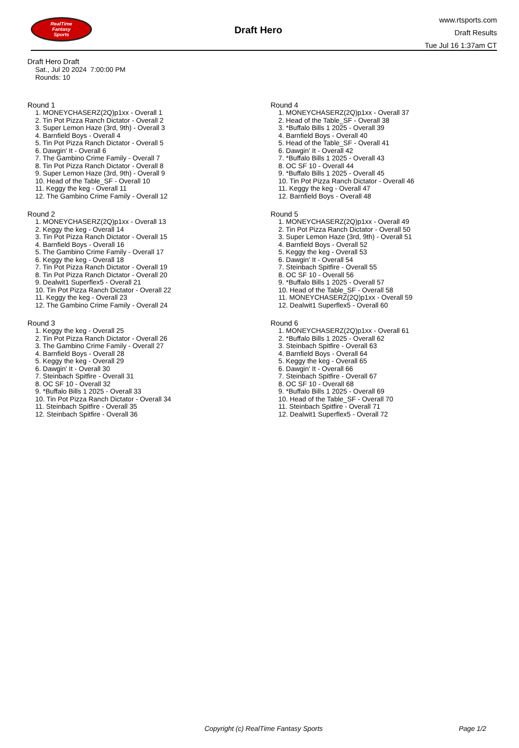RealTime
Fantasy
Sports
Draft Hero
www.rtsports.com
Draft Results
Tue Jul 16 1:37am CT
Draft Hero Draft
Sat., Jul 20 2024 7:00:00 PM
Rounds: 10
Round 1
1. MONEYCHASERZ(2Q)p1xx - Overall 1
2. Tin Pot Pizza Ranch Dictator - Overall 2
3. Super Lemon Haze (3rd, 9th) - Overall 3
4. Barnfield Boys - Overall 4
5. Tin Pot Pizza Ranch Dictator - Overall 5
6. Dawgin' It - Overall 6
7. The Gambino Crime Family - Overall 7
8. Tin Pot Pizza Ranch Dictator - Overall 8
9. Super Lemon Haze (3rd, 9th) - Overall 9
10. Head of the Table_SF - Overall 10
11. Keggy the keg - Overall 11
12. The Gambino Crime Family - Overall 12
Round 2
1. MONEYCHASERZ(2Q)p1xx - Overall 13
2. Keggy the keg - Overall 14
3. Tin Pot Pizza Ranch Dictator - Overall 15
4. Barnfield Boys - Overall 16
5. The Gambino Crime Family - Overall 17
6. Keggy the keg - Overall 18
7. Tin Pot Pizza Ranch Dictator - Overall 19
8. Tin Pot Pizza Ranch Dictator - Overall 20
9. Dealwit1 Superflex5 - Overall 21
10. Tin Pot Pizza Ranch Dictator - Overall 22
11. Keggy the keg - Overall 23
12. The Gambino Crime Family - Overall 24
Round 3
1. Keggy the keg - Overall 25
2. Tin Pot Pizza Ranch Dictator - Overall 26
3. The Gambino Crime Family - Overall 27
4. Barnfield Boys - Overall 28
5. Keggy the keg - Overall 29
6. Dawgin' It - Overall 30
7. Steinbach Spitfire - Overall 31
8. OC SF 10 - Overall 32
9. *Buffalo Bills 1 2025 - Overall 33
10. Tin Pot Pizza Ranch Dictator - Overall 34
11. Steinbach Spitfire - Overall 35
12. Steinbach Spitfire - Overall 36
Round 4
1. MONEYCHASERZ(2Q)p1xx - Overall 37
2. Head of the Table_SF - Overall 38
3. *Buffalo Bills 1 2025 - Overall 39
4. Barnfield Boys - Overall 40
5. Head of the Table_SF - Overall 41
6. Dawgin' It - Overall 42
7. *Buffalo Bills 1 2025 - Overall 43
8. OC SF 10 - Overall 44
9. *Buffalo Bills 1 2025 - Overall 45
10. Tin Pot Pizza Ranch Dictator - Overall 46
11. Keggy the keg - Overall 47
12. Barnfield Boys - Overall 48
Round 5
1. MONEYCHASERZ(2Q)p1xx - Overall 49
2. Tin Pot Pizza Ranch Dictator - Overall 50
3. Super Lemon Haze (3rd, 9th) - Overall 51
4. Barnfield Boys - Overall 52
5. Keggy the keg - Overall 53
6. Dawgin' It - Overall 54
7. Steinbach Spitfire - Overall 55
8. OC SF 10 - Overall 56
9. *Buffalo Bills 1 2025 - Overall 57
10. Head of the Table_SF - Overall 58
11. MONEYCHASERZ(2Q)p1xx - Overall 59
12. Dealwit1 Superflex5 - Overall 60
Round 6
1. MONEYCHASERZ(2Q)p1xx - Overall 61
2. *Buffalo Bills 1 2025 - Overall 62
3. Steinbach Spitfire - Overall 63
4. Barnfield Boys - Overall 64
5. Keggy the keg - Overall 65
6. Dawgin' It - Overall 66
7. Steinbach Spitfire - Overall 67
8. OC SF 10 - Overall 68
9. *Buffalo Bills 1 2025 - Overall 69
10. Head of the Table_SF - Overall 70
11. Steinbach Spitfire - Overall 71
12. Dealwit1 Superflex5 - Overall 72
Copyright (c) RealTime Fantasy Sports Page 1/2